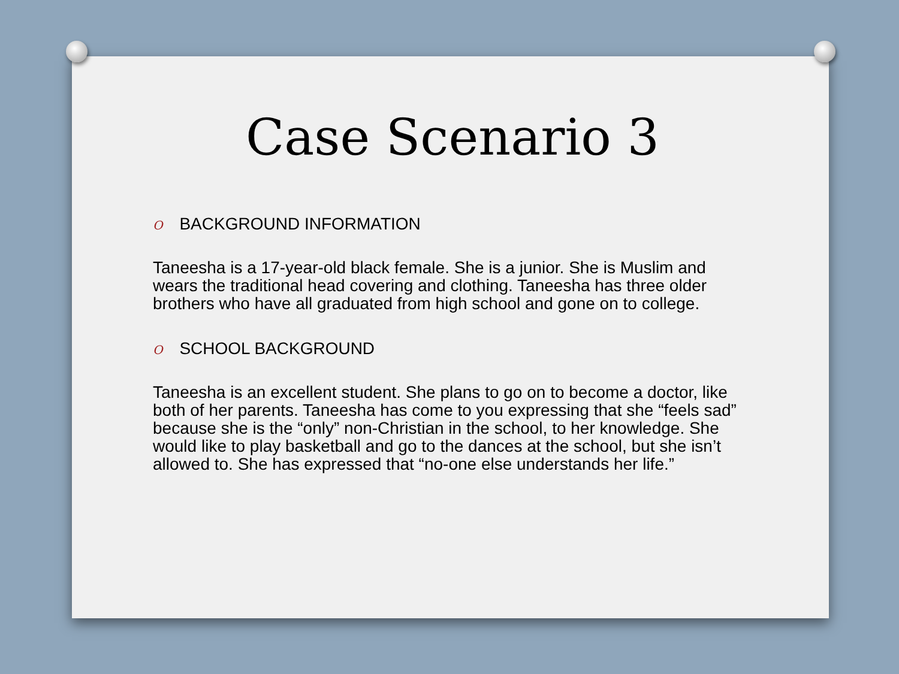Case Scenario 3
O BACKGROUND INFORMATION
Taneesha is a 17-year-old black female. She is a junior. She is Muslim and wears the traditional head covering and clothing. Taneesha has three older brothers who have all graduated from high school and gone on to college.
O SCHOOL BACKGROUND
Taneesha is an excellent student. She plans to go on to become a doctor, like both of her parents. Taneesha has come to you expressing that she “feels sad” because she is the “only” non-Christian in the school, to her knowledge. She would like to play basketball and go to the dances at the school, but she isn’t allowed to. She has expressed that “no-one else understands her life.”